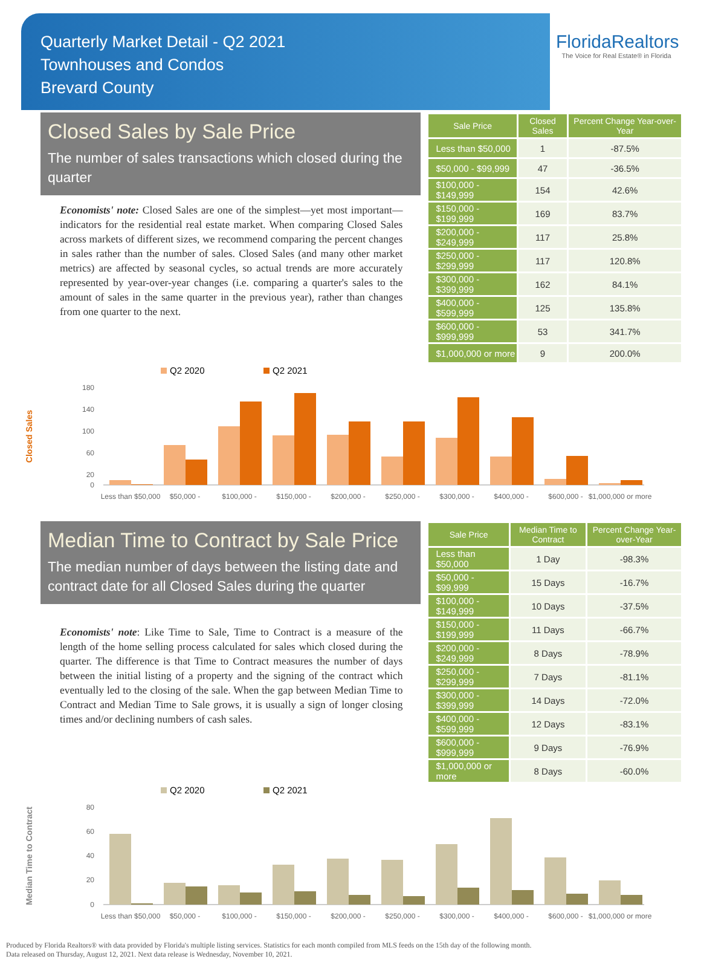Quarterly Market Detail - Q2 2021
Townhouses and Condos
Brevard County
FloridaRealtors
The Voice for Real Estate® in Florida
Closed Sales by Sale Price
The number of sales transactions which closed during the quarter
Economists' note: Closed Sales are one of the simplest—yet most important—indicators for the residential real estate market. When comparing Closed Sales across markets of different sizes, we recommend comparing the percent changes in sales rather than the number of sales. Closed Sales (and many other market metrics) are affected by seasonal cycles, so actual trends are more accurately represented by year-over-year changes (i.e. comparing a quarter's sales to the amount of sales in the same quarter in the previous year), rather than changes from one quarter to the next.
| Sale Price | Closed Sales | Percent Change Year-over-Year |
| --- | --- | --- |
| Less than $50,000 | 1 | -87.5% |
| $50,000 - $99,999 | 47 | -36.5% |
| $100,000 - $149,999 | 154 | 42.6% |
| $150,000 - $199,999 | 169 | 83.7% |
| $200,000 - $249,999 | 117 | 25.8% |
| $250,000 - $299,999 | 117 | 120.8% |
| $300,000 - $399,999 | 162 | 84.1% |
| $400,000 - $599,999 | 125 | 135.8% |
| $600,000 - $999,999 | 53 | 341.7% |
| $1,000,000 or more | 9 | 200.0% |
Closed Sales
Q2 2020
Q2 2021
180
140
100
60
20
0
Less than $50,000
$50,000 -
$100,000 -
$150,000 -
$200,000 -
$250,000 -
$300,000 -
$400,000 -
$600,000 -
$1,000,000 or more
Median Time to Contract by Sale Price
The median number of days between the listing date and contract date for all Closed Sales during the quarter
Economists' note: Like Time to Sale, Time to Contract is a measure of the length of the home selling process calculated for sales which closed during the quarter. The difference is that Time to Contract measures the number of days between the initial listing of a property and the signing of the contract which eventually led to the closing of the sale. When the gap between Median Time to Contract and Median Time to Sale grows, it is usually a sign of longer closing times and/or declining numbers of cash sales.
| Sale Price | Median Time to Contract | Percent Change Year-over-Year |
| --- | --- | --- |
| Less than $50,000 | 1 Day | -98.3% |
| $50,000 - $99,999 | 15 Days | -16.7% |
| $100,000 - $149,999 | 10 Days | -37.5% |
| $150,000 - $199,999 | 11 Days | -66.7% |
| $200,000 - $249,999 | 8 Days | -78.9% |
| $250,000 - $299,999 | 7 Days | -81.1% |
| $300,000 - $399,999 | 14 Days | -72.0% |
| $400,000 - $599,999 | 12 Days | -83.1% |
| $600,000 - $999,999 | 9 Days | -76.9% |
| $1,000,000 or more | 8 Days | -60.0% |
Median Time to Contract
Q2 2020
Q2 2021
80
60
40
20
0
Less than $50,000
$50,000 -
$100,000 -
$150,000 -
$200,000 -
$250,000 -
$300,000 -
$400,000 -
$600,000 -
$1,000,000 or more
Produced by Florida Realtors® with data provided by Florida's multiple listing services. Statistics for each month compiled from MLS feeds on the 15th day of the following month.
Data released on Thursday, August 12, 2021. Next data release is Wednesday, November 10, 2021.